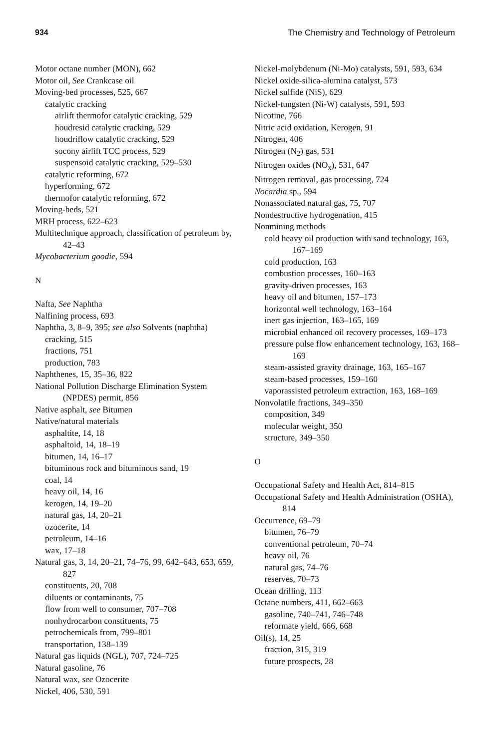934 The Chemistry and Technology of Petroleum
Motor octane number (MON), 662
Motor oil, See Crankcase oil
Moving-bed processes, 525, 667
catalytic cracking
airlift thermofor catalytic cracking, 529
houdresid catalytic cracking, 529
houdriflow catalytic cracking, 529
socony airlift TCC process, 529
suspensoid catalytic cracking, 529–530
catalytic reforming, 672
hyperforming, 672
thermofor catalytic reforming, 672
Moving-beds, 521
MRH process, 622–623
Multitechnique approach, classification of petroleum by, 42–43
Mycobacterium goodie, 594
N
Nafta, See Naphtha
Nalfining process, 693
Naphtha, 3, 8–9, 395; see also Solvents (naphtha)
cracking, 515
fractions, 751
production, 783
Naphthenes, 15, 35–36, 822
National Pollution Discharge Elimination System (NPDES) permit, 856
Native asphalt, see Bitumen
Native/natural materials
asphaltite, 14, 18
asphaltoid, 14, 18–19
bitumen, 14, 16–17
bituminous rock and bituminous sand, 19
coal, 14
heavy oil, 14, 16
kerogen, 14, 19–20
natural gas, 14, 20–21
ozocerite, 14
petroleum, 14–16
wax, 17–18
Natural gas, 3, 14, 20–21, 74–76, 99, 642–643, 653, 659, 827
constituents, 20, 708
diluents or contaminants, 75
flow from well to consumer, 707–708
nonhydrocarbon constituents, 75
petrochemicals from, 799–801
transportation, 138–139
Natural gas liquids (NGL), 707, 724–725
Natural gasoline, 76
Natural wax, see Ozocerite
Nickel, 406, 530, 591
Nickel-molybdenum (Ni-Mo) catalysts, 591, 593, 634
Nickel oxide-silica-alumina catalyst, 573
Nickel sulfide (NiS), 629
Nickel-tungsten (Ni-W) catalysts, 591, 593
Nicotine, 766
Nitric acid oxidation, Kerogen, 91
Nitrogen, 406
Nitrogen (N<sub>2</sub>) gas, 531
Nitrogen oxides (NO<sub>x</sub>), 531, 647
Nitrogen removal, gas processing, 724
Nocardia sp., 594
Nonassociated natural gas, 75, 707
Nondestructive hydrogenation, 415
Nonmining methods
cold heavy oil production with sand technology, 163, 167–169
cold production, 163
combustion processes, 160–163
gravity-driven processes, 163
heavy oil and bitumen, 157–173
horizontal well technology, 163–164
inert gas injection, 163–165, 169
microbial enhanced oil recovery processes, 169–173
pressure pulse flow enhancement technology, 163, 168–169
steam-assisted gravity drainage, 163, 165–167
steam-based processes, 159–160
vaporassisted petroleum extraction, 163, 168–169
Nonvolatile fractions, 349–350
composition, 349
molecular weight, 350
structure, 349–350
O
Occupational Safety and Health Act, 814–815
Occupational Safety and Health Administration (OSHA), 814
Occurrence, 69–79
bitumen, 76–79
conventional petroleum, 70–74
heavy oil, 76
natural gas, 74–76
reserves, 70–73
Ocean drilling, 113
Octane numbers, 411, 662–663
gasoline, 740–741, 746–748
reformate yield, 666, 668
Oil(s), 14, 25
fraction, 315, 319
future prospects, 28